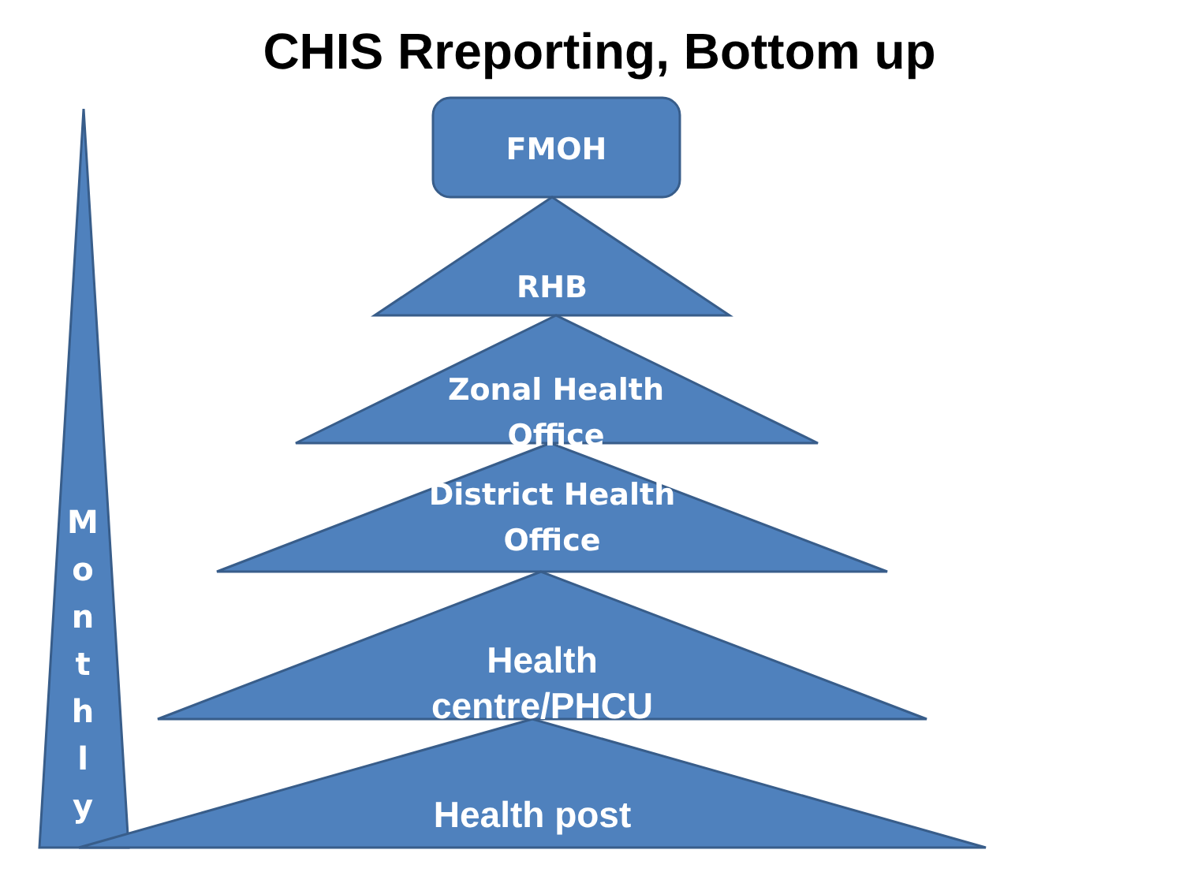CHIS Rreporting, Bottom up
FMOH
RHB
Zonal Health Office
District Health Office
Health centre/PHCU
Health post
M o n t h l y